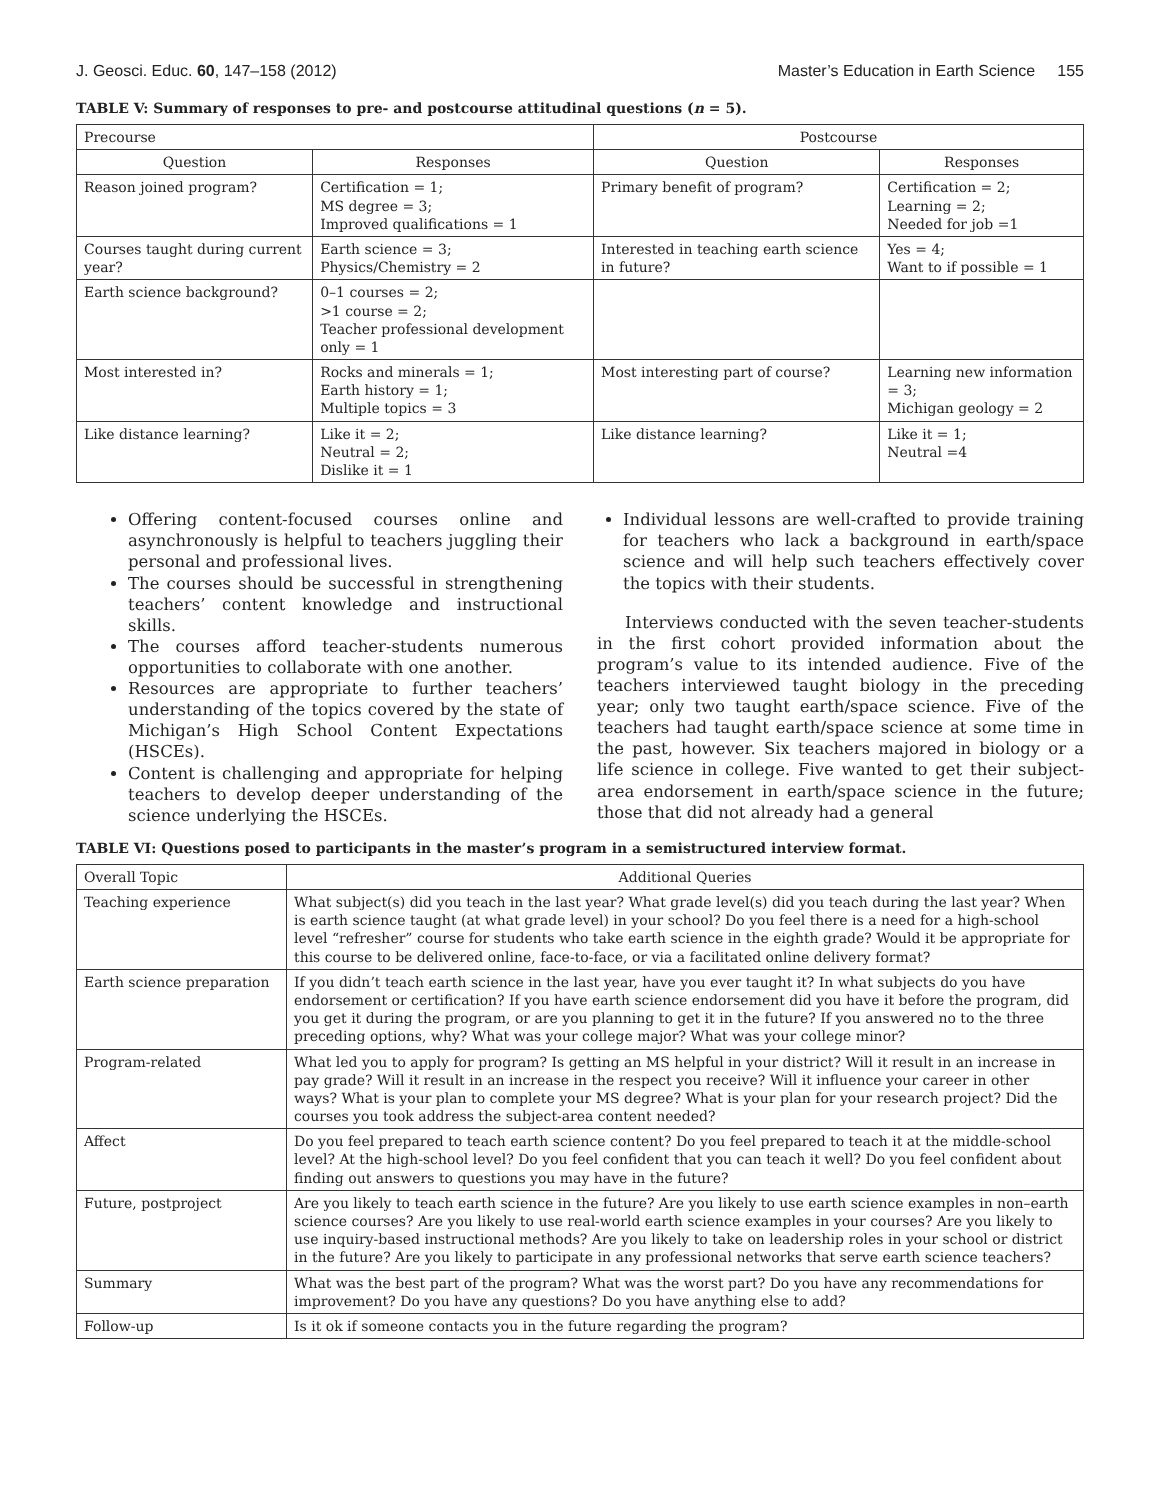J. Geosci. Educ. 60, 147–158 (2012) Master’s Education in Earth Science 155
TABLE V: Summary of responses to pre- and postcourse attitudinal questions (n = 5).
| Precourse | | Postcourse | |
| --- | --- | --- | --- |
| Question | Responses | Question | Responses |
| Reason joined program? | Certification = 1; MS degree = 3; Improved qualifications = 1 | Primary benefit of program? | Certification = 2; Learning = 2; Needed for job =1 |
| Courses taught during current year? | Earth science = 3; Physics/Chemistry = 2 | Interested in teaching earth science in future? | Yes = 4; Want to if possible = 1 |
| Earth science background? | 0–1 courses = 2; >1 course = 2; Teacher professional development only = 1 | | |
| Most interested in? | Rocks and minerals = 1; Earth history = 1; Multiple topics = 3 | Most interesting part of course? | Learning new information = 3; Michigan geology = 2 |
| Like distance learning? | Like it = 2; Neutral = 2; Dislike it = 1 | Like distance learning? | Like it = 1; Neutral =4 |
Offering content-focused courses online and asynchronously is helpful to teachers juggling their personal and professional lives.
The courses should be successful in strengthening teachers’ content knowledge and instructional skills.
The courses afford teacher-students numerous opportunities to collaborate with one another.
Resources are appropriate to further teachers’ understanding of the topics covered by the state of Michigan’s High School Content Expectations (HSCEs).
Content is challenging and appropriate for helping teachers to develop deeper understanding of the science underlying the HSCEs.
Individual lessons are well-crafted to provide training for teachers who lack a background in earth/space science and will help such teachers effectively cover the topics with their students.
Interviews conducted with the seven teacher-students in the first cohort provided information about the program’s value to its intended audience. Five of the teachers interviewed taught biology in the preceding year; only two taught earth/space science. Five of the teachers had taught earth/space science at some time in the past, however. Six teachers majored in biology or a life science in college. Five wanted to get their subject-area endorsement in earth/space science in the future; those that did not already had a general
TABLE VI: Questions posed to participants in the master’s program in a semistructured interview format.
| Overall Topic | Additional Queries |
| --- | --- |
| Teaching experience | What subject(s) did you teach in the last year? What grade level(s) did you teach during the last year? When is earth science taught (at what grade level) in your school? Do you feel there is a need for a high-school level “refresher” course for students who take earth science in the eighth grade? Would it be appropriate for this course to be delivered online, face-to-face, or via a facilitated online delivery format? |
| Earth science preparation | If you didn’t teach earth science in the last year, have you ever taught it? In what subjects do you have endorsement or certification? If you have earth science endorsement did you have it before the program, did you get it during the program, or are you planning to get it in the future? If you answered no to the three preceding options, why? What was your college major? What was your college minor? |
| Program-related | What led you to apply for program? Is getting an MS helpful in your district? Will it result in an increase in pay grade? Will it result in an increase in the respect you receive? Will it influence your career in other ways? What is your plan to complete your MS degree? What is your plan for your research project? Did the courses you took address the subject-area content needed? |
| Affect | Do you feel prepared to teach earth science content? Do you feel prepared to teach it at the middle-school level? At the high-school level? Do you feel confident that you can teach it well? Do you feel confident about finding out answers to questions you may have in the future? |
| Future, postproject | Are you likely to teach earth science in the future? Are you likely to use earth science examples in non–earth science courses? Are you likely to use real-world earth science examples in your courses? Are you likely to use inquiry-based instructional methods? Are you likely to take on leadership roles in your school or district in the future? Are you likely to participate in any professional networks that serve earth science teachers? |
| Summary | What was the best part of the program? What was the worst part? Do you have any recommendations for improvement? Do you have any questions? Do you have anything else to add? |
| Follow-up | Is it ok if someone contacts you in the future regarding the program? |